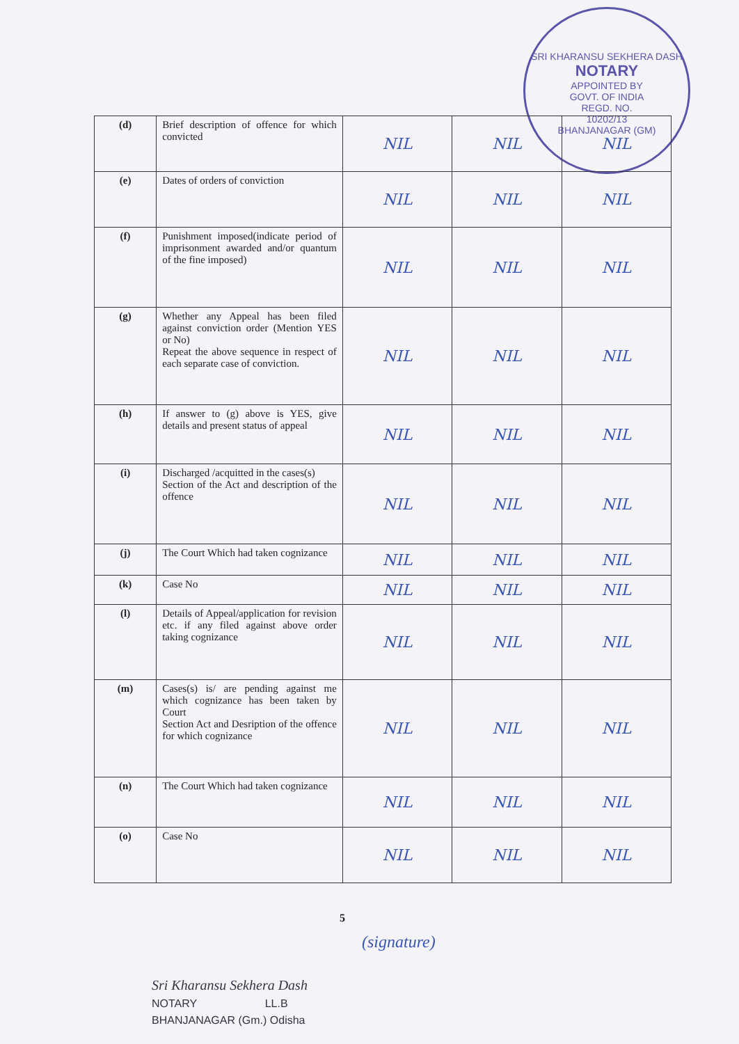SRI KHARANSU SEKHERA DASH
NOTARY
APPOINTED BY
GOVT. OF INDIA
REGD. NO.
10202/13
BHANJANAGAR (GM)
| (d) | Brief description of offence for which convicted | NIL | NIL | NIL |
| (e) | Dates of orders of conviction | NIL | NIL | NIL |
| (f) | Punishment imposed(indicate period of imprisonment awarded and/or quantum of the fine imposed) | NIL | NIL | NIL |
| (g) | Whether any Appeal has been filed against conviction order (Mention YES or No) Repeat the above sequence in respect of each separate case of conviction. | NIL | NIL | NIL |
| (h) | If answer to (g) above is YES, give details and present status of appeal | NIL | NIL | NIL |
| (i) | Discharged /acquitted in the cases(s) Section of the Act and description of the offence | NIL | NIL | NIL |
| (j) | The Court Which had taken cognizance | NIL | NIL | NIL |
| (k) | Case No | NIL | NIL | NIL |
| (l) | Details of Appeal/application for revision etc. if any filed against above order taking cognizance | NIL | NIL | NIL |
| (m) | Cases(s) is/ are pending against me which cognizance has been taken by Court Section Act and Desription of the offence for which cognizance | NIL | NIL | NIL |
| (n) | The Court Which had taken cognizance | NIL | NIL | NIL |
| (o) | Case No | NIL | NIL | NIL |
5
(signature)
Sri Kharansu Sekhera Dash
NOTARY LL.B
BHANJANAGAR (Gm.) Odisha